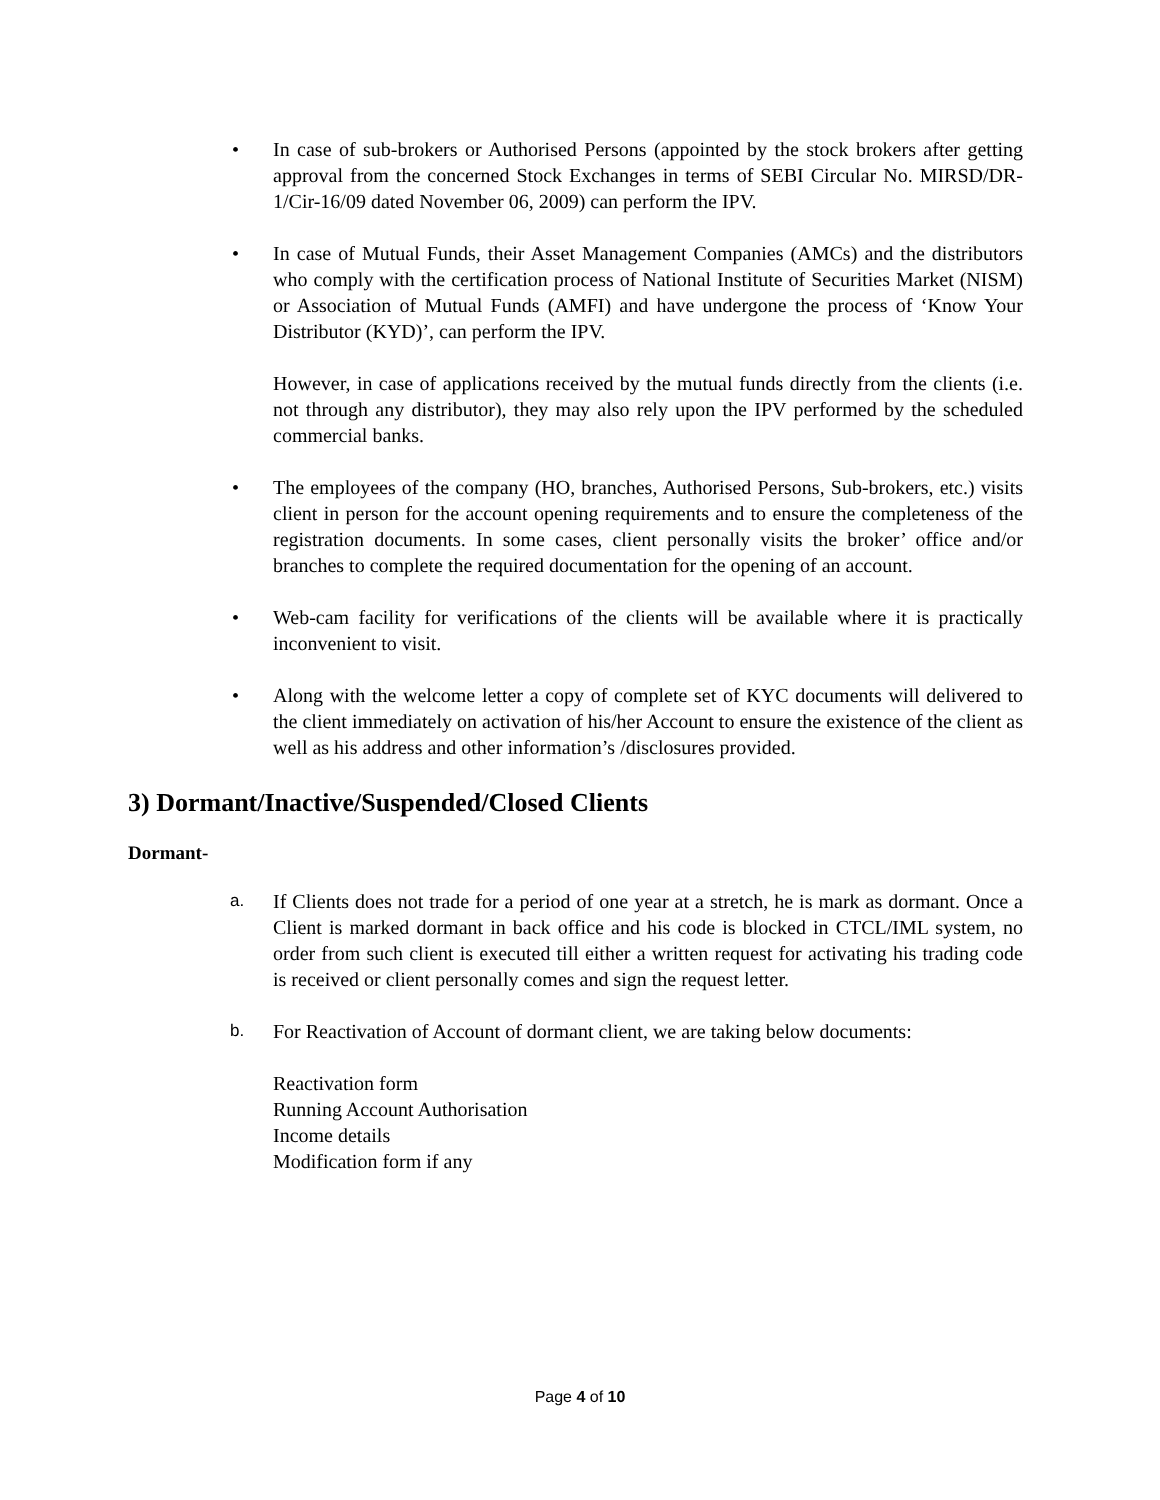• In case of sub-brokers or Authorised Persons (appointed by the stock brokers after getting approval from the concerned Stock Exchanges in terms of SEBI Circular No. MIRSD/DR-1/Cir-16/09 dated November 06, 2009) can perform the IPV.
• In case of Mutual Funds, their Asset Management Companies (AMCs) and the distributors who comply with the certification process of National Institute of Securities Market (NISM) or Association of Mutual Funds (AMFI) and have undergone the process of ‘Know Your Distributor (KYD)’, can perform the IPV.
However, in case of applications received by the mutual funds directly from the clients (i.e. not through any distributor), they may also rely upon the IPV performed by the scheduled commercial banks.
• The employees of the company (HO, branches, Authorised Persons, Sub-brokers, etc.) visits client in person for the account opening requirements and to ensure the completeness of the registration documents. In some cases, client personally visits the broker’ office and/or branches to complete the required documentation for the opening of an account.
• Web-cam facility for verifications of the clients will be available where it is practically inconvenient to visit.
• Along with the welcome letter a copy of complete set of KYC documents will delivered to the client immediately on activation of his/her Account to ensure the existence of the client as well as his address and other information’s /disclosures provided.
3) Dormant/Inactive/Suspended/Closed Clients
Dormant-
a.
If Clients does not trade for a period of one year at a stretch, he is mark as dormant. Once a Client is marked dormant in back office and his code is blocked in CTCL/IML system, no order from such client is executed till either a written request for activating his trading code is received or client personally comes and sign the request letter.
b.
For Reactivation of Account of dormant client, we are taking below documents:
Reactivation form
Running Account Authorisation
Income details
Modification form if any
Page 4 of 10